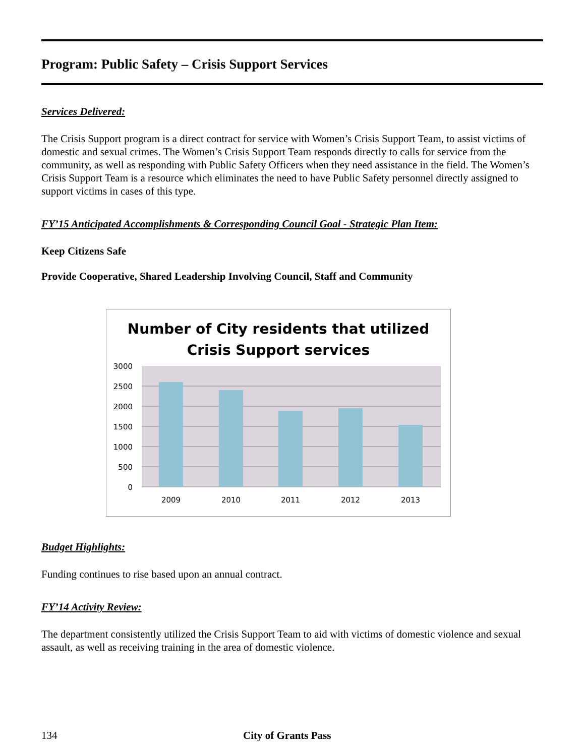Program: Public Safety – Crisis Support Services
Services Delivered:
The Crisis Support program is a direct contract for service with Women’s Crisis Support Team, to assist victims of domestic and sexual crimes. The Women’s Crisis Support Team responds directly to calls for service from the community, as well as responding with Public Safety Officers when they need assistance in the field. The Women’s Crisis Support Team is a resource which eliminates the need to have Public Safety personnel directly assigned to support victims in cases of this type.
FY’15 Anticipated Accomplishments & Corresponding Council Goal - Strategic Plan Item:
Keep Citizens Safe
Provide Cooperative, Shared Leadership Involving Council, Staff and Community
Number of City residents that utilized
Crisis Support services
3000
2500
2000
1500
1000
500
0
2009
2010
2011
2012
2013
Budget Highlights:
Funding continues to rise based upon an annual contract.
FY’14 Activity Review:
The department consistently utilized the Crisis Support Team to aid with victims of domestic violence and sexual assault, as well as receiving training in the area of domestic violence.
134 City of Grants Pass